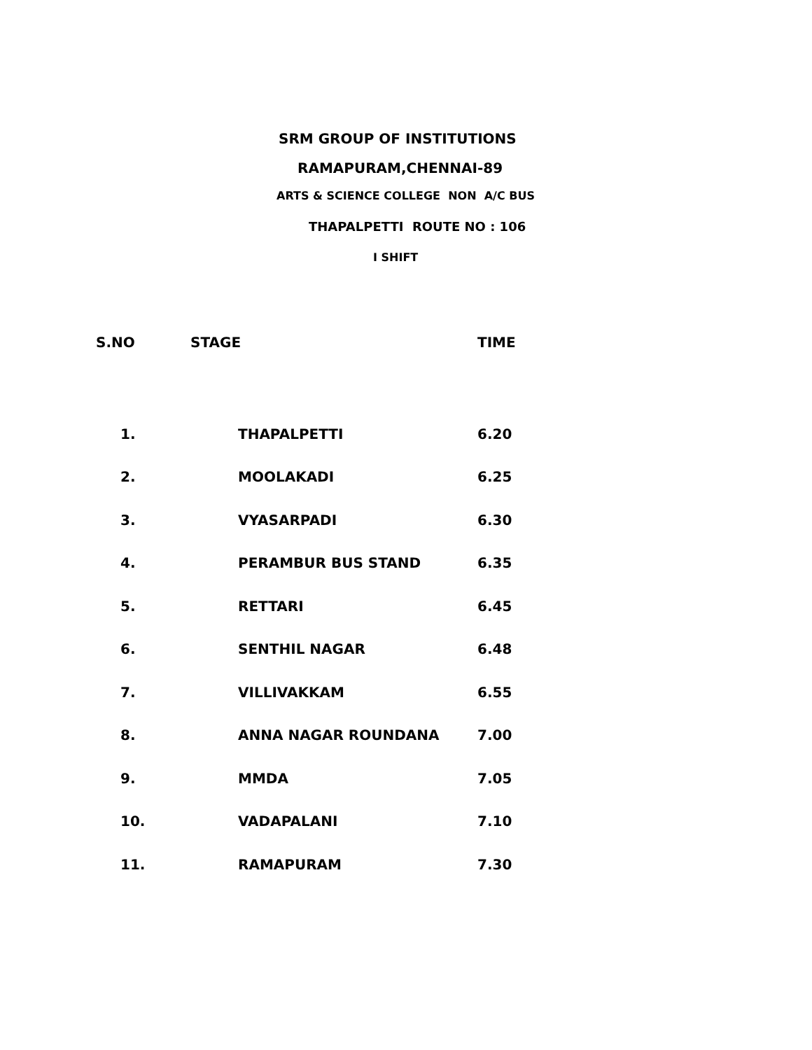SRM GROUP OF INSTITUTIONS
RAMAPURAM,CHENNAI-89
ARTS & SCIENCE COLLEGE NON A/C BUS
THAPALPETTI ROUTE NO : 106
I SHIFT
| S.NO | STAGE | TIME |
| --- | --- | --- |
| 1. | THAPALPETTI | 6.20 |
| 2. | MOOLAKADI | 6.25 |
| 3. | VYASARPADI | 6.30 |
| 4. | PERAMBUR BUS STAND | 6.35 |
| 5. | RETTARI | 6.45 |
| 6. | SENTHIL NAGAR | 6.48 |
| 7. | VILLIVAKKAM | 6.55 |
| 8. | ANNA NAGAR ROUNDANA | 7.00 |
| 9. | MMDA | 7.05 |
| 10. | VADAPALANI | 7.10 |
| 11. | RAMAPURAM | 7.30 |